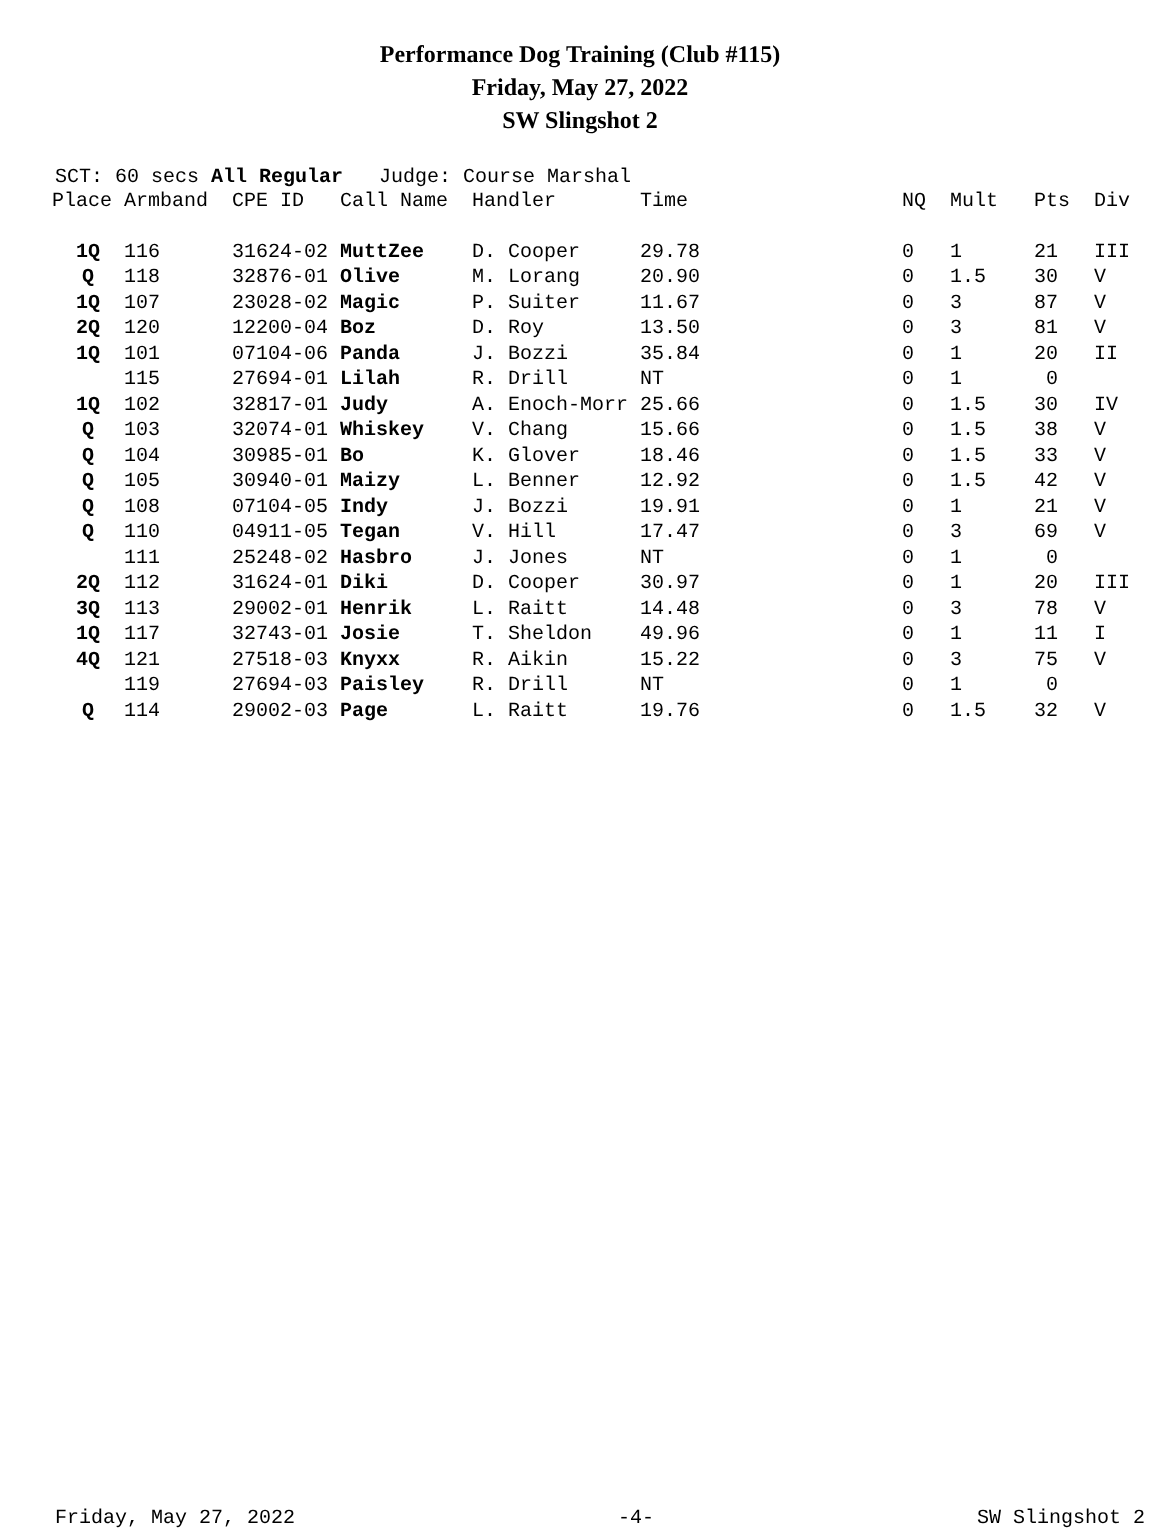Performance Dog Training (Club #115)
Friday, May 27, 2022
SW Slingshot 2
SCT: 60 secs All Regular Judge: Course Marshal
| Place | Armband | CPE ID | Call Name | Handler | Time | NQ | Mult | Pts | Div |
| --- | --- | --- | --- | --- | --- | --- | --- | --- | --- |
| 1Q | 116 | 31624-02 | MuttZee | D. Cooper | 29.78 | 0 | 1 | 21 | III |
| Q | 118 | 32876-01 | Olive | M. Lorang | 20.90 | 0 | 1.5 | 30 | V |
| 1Q | 107 | 23028-02 | Magic | P. Suiter | 11.67 | 0 | 3 | 87 | V |
| 2Q | 120 | 12200-04 | Boz | D. Roy | 13.50 | 0 | 3 | 81 | V |
| 1Q | 101 | 07104-06 | Panda | J. Bozzi | 35.84 | 0 | 1 | 20 | II |
| | 115 | 27694-01 | Lilah | R. Drill | NT | 0 | 1 | 0 | |
| 1Q | 102 | 32817-01 | Judy | A. Enoch-Morr | 25.66 | 0 | 1.5 | 30 | IV |
| Q | 103 | 32074-01 | Whiskey | V. Chang | 15.66 | 0 | 1.5 | 38 | V |
| Q | 104 | 30985-01 | Bo | K. Glover | 18.46 | 0 | 1.5 | 33 | V |
| Q | 105 | 30940-01 | Maizy | L. Benner | 12.92 | 0 | 1.5 | 42 | V |
| Q | 108 | 07104-05 | Indy | J. Bozzi | 19.91 | 0 | 1 | 21 | V |
| Q | 110 | 04911-05 | Tegan | V. Hill | 17.47 | 0 | 3 | 69 | V |
| | 111 | 25248-02 | Hasbro | J. Jones | NT | 0 | 1 | 0 | |
| 2Q | 112 | 31624-01 | Diki | D. Cooper | 30.97 | 0 | 1 | 20 | III |
| 3Q | 113 | 29002-01 | Henrik | L. Raitt | 14.48 | 0 | 3 | 78 | V |
| 1Q | 117 | 32743-01 | Josie | T. Sheldon | 49.96 | 0 | 1 | 11 | I |
| 4Q | 121 | 27518-03 | Knyxx | R. Aikin | 15.22 | 0 | 3 | 75 | V |
| | 119 | 27694-03 | Paisley | R. Drill | NT | 0 | 1 | 0 | |
| Q | 114 | 29002-03 | Page | L. Raitt | 19.76 | 0 | 1.5 | 32 | V |
Friday, May 27, 2022 -4- SW Slingshot 2